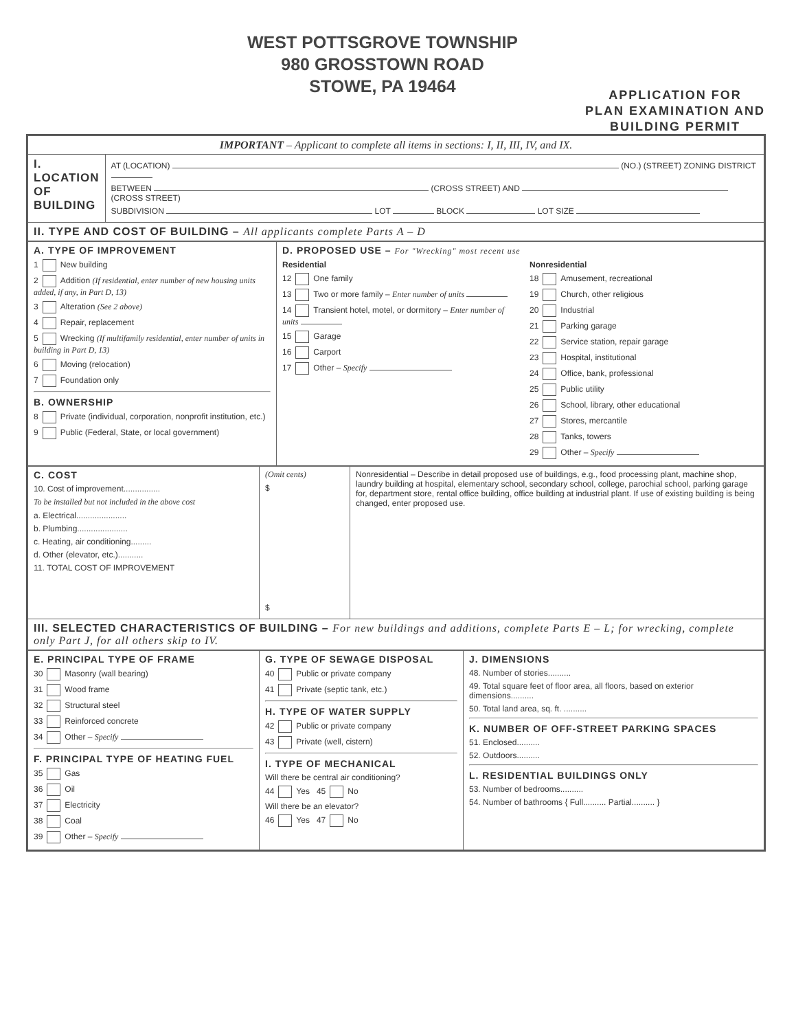WEST POTTSGROVE TOWNSHIP
980 GROSSTOWN ROAD
STOWE, PA 19464
APPLICATION FOR
PLAN EXAMINATION AND
BUILDING PERMIT
| IMPORTANT – Applicant to complete all items in sections: I, II, III, IV, and IX. | |
| I. LOCATION OF BUILDING | AT (LOCATION) (NO.) (STREET) ZONING DISTRICT BETWEEN (CROSS STREET) AND (CROSS STREET) SUBDIVISION LOT BLOCK LOT SIZE |
| II. TYPE AND COST OF BUILDING – All applicants complete Parts A – D | |
| A. TYPE OF IMPROVEMENT 1 New building 2 Addition (If residential, enter number of new housing units added, if any, in Part D, 13) 3 Alteration (See 2 above) 4 Repair, replacement 5 Wrecking (If multifamily residential, enter number of units in building in Part D, 13) 6 Moving (relocation) 7 Foundation only B. OWNERSHIP 8 Private (individual, corporation, nonprofit institution, etc.) 9 Public (Federal, State, or local government) | D. PROPOSED USE – For "Wrecking" most recent use Residential 12 One family 13 Two or more family – Enter number of units 14 Transient hotel, motel, or dormitory – Enter number of units 15 Garage 16 Carport 17 Other – Specify Nonresidential 18 Amusement, recreational 19 Church, other religious 20 Industrial 21 Parking garage 22 Service station, repair garage 23 Hospital, institutional 24 Office, bank, professional 25 Public utility 26 School, library, other educational 27 Stores, mercantile 28 Tanks, towers 29 Other – Specify |
| C. COST 10. Cost of improvement................ To be installed but not included in the above cost a. Electrical...................... b. Plumbing...................... c. Heating, air conditioning......... d. Other (elevator, etc.)........... 11. TOTAL COST OF IMPROVEMENT | (Omit cents) $ $ | Nonresidential – Describe in detail proposed use of buildings, e.g., food processing plant, machine shop, laundry building at hospital, elementary school, secondary school, college, parochial school, parking garage for, department store, rental office building, office building at industrial plant. If use of existing building is being changed, enter proposed use. |
| III. SELECTED CHARACTERISTICS OF BUILDING – For new buildings and additions, complete Parts E – L; for wrecking, complete only Part J, for all others skip to IV. | | |
| E. PRINCIPAL TYPE OF FRAME 30 Masonry (wall bearing) 31 Wood frame 32 Structural steel 33 Reinforced concrete 34 Other – Specify F. PRINCIPAL TYPE OF HEATING FUEL 35 Gas 36 Oil 37 Electricity 38 Coal 39 Other – Specify | G. TYPE OF SEWAGE DISPOSAL 40 Public or private company 41 Private (septic tank, etc.) H. TYPE OF WATER SUPPLY 42 Public or private company 43 Private (well, cistern) I. TYPE OF MECHANICAL Will there be central air conditioning? 44 Yes 45 No Will there be an elevator? 46 Yes 47 No | J. DIMENSIONS 48. Number of stories.......... 49. Total square feet of floor area, all floors, based on exterior dimensions.......... 50. Total land area, sq. ft. .......... K. NUMBER OF OFF-STREET PARKING SPACES 51. Enclosed.......... 52. Outdoors.......... L. RESIDENTIAL BUILDINGS ONLY 53. Number of bedrooms.......... 54. Number of bathrooms { Full.......... Partial.......... } |